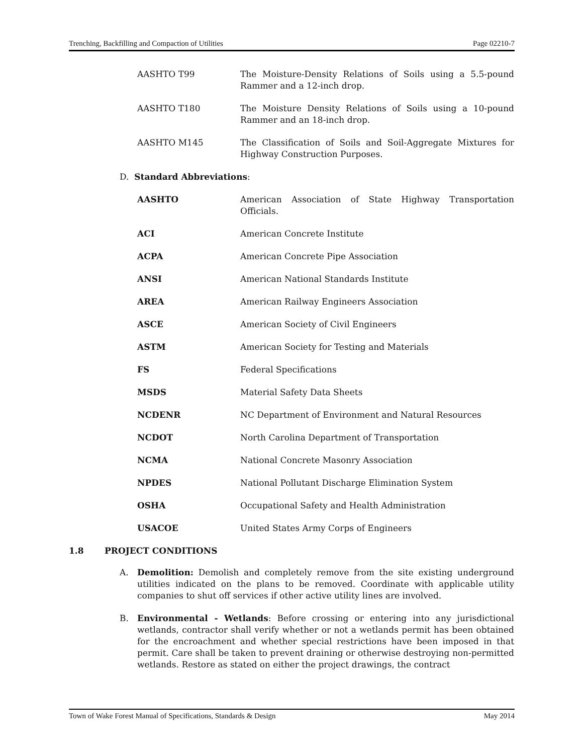Trenching, Backfilling and Compaction of Utilities Page 02210-7
AASHTO T99 The Moisture-Density Relations of Soils using a 5.5-pound Rammer and a 12-inch drop.
AASHTO T180 The Moisture Density Relations of Soils using a 10-pound Rammer and an 18-inch drop.
AASHTO M145 The Classification of Soils and Soil-Aggregate Mixtures for Highway Construction Purposes.
D. Standard Abbreviations:
AASHTO American Association of State Highway Transportation Officials.
ACI American Concrete Institute
ACPA American Concrete Pipe Association
ANSI American National Standards Institute
AREA American Railway Engineers Association
ASCE American Society of Civil Engineers
ASTM American Society for Testing and Materials
FS Federal Specifications
MSDS Material Safety Data Sheets
NCDENR NC Department of Environment and Natural Resources
NCDOT North Carolina Department of Transportation
NCMA National Concrete Masonry Association
NPDES National Pollutant Discharge Elimination System
OSHA Occupational Safety and Health Administration
USACOE United States Army Corps of Engineers
1.8 PROJECT CONDITIONS
A. Demolition: Demolish and completely remove from the site existing underground utilities indicated on the plans to be removed. Coordinate with applicable utility companies to shut off services if other active utility lines are involved.
B. Environmental - Wetlands: Before crossing or entering into any jurisdictional wetlands, contractor shall verify whether or not a wetlands permit has been obtained for the encroachment and whether special restrictions have been imposed in that permit. Care shall be taken to prevent draining or otherwise destroying non-permitted wetlands. Restore as stated on either the project drawings, the contract
Town of Wake Forest Manual of Specifications, Standards & Design May 2014